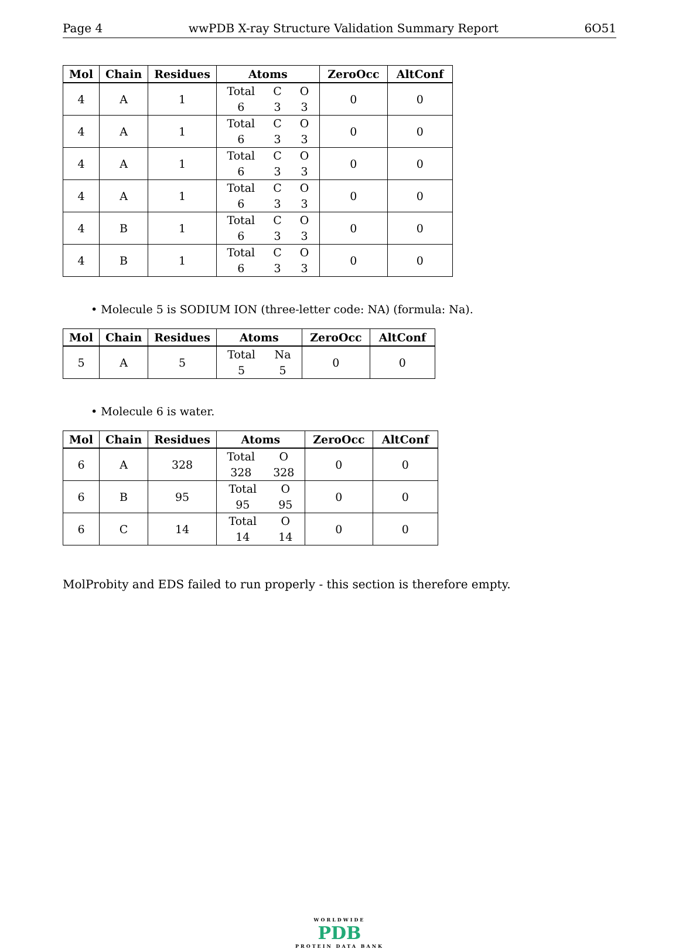Page 4 wwPDB X-ray Structure Validation Summary Report 6O51
| Mol | Chain | Residues | Atoms | ZeroOcc | AltConf |
| --- | --- | --- | --- | --- | --- |
| 4 | A | 1 | Total C O 6 3 3 | 0 | 0 |
| 4 | A | 1 | Total C O 6 3 3 | 0 | 0 |
| 4 | A | 1 | Total C O 6 3 3 | 0 | 0 |
| 4 | A | 1 | Total C O 6 3 3 | 0 | 0 |
| 4 | B | 1 | Total C O 6 3 3 | 0 | 0 |
| 4 | B | 1 | Total C O 6 3 3 | 0 | 0 |
• Molecule 5 is SODIUM ION (three-letter code: NA) (formula: Na).
| Mol | Chain | Residues | Atoms | ZeroOcc | AltConf |
| --- | --- | --- | --- | --- | --- |
| 5 | A | 5 | Total Na 5 5 | 0 | 0 |
• Molecule 6 is water.
| Mol | Chain | Residues | Atoms | ZeroOcc | AltConf |
| --- | --- | --- | --- | --- | --- |
| 6 | A | 328 | Total O 328 328 | 0 | 0 |
| 6 | B | 95 | Total O 95 95 | 0 | 0 |
| 6 | C | 14 | Total O 14 14 | 0 | 0 |
MolProbity and EDS failed to run properly - this section is therefore empty.
WORLDWIDE
PDB
PROTEIN DATA BANK